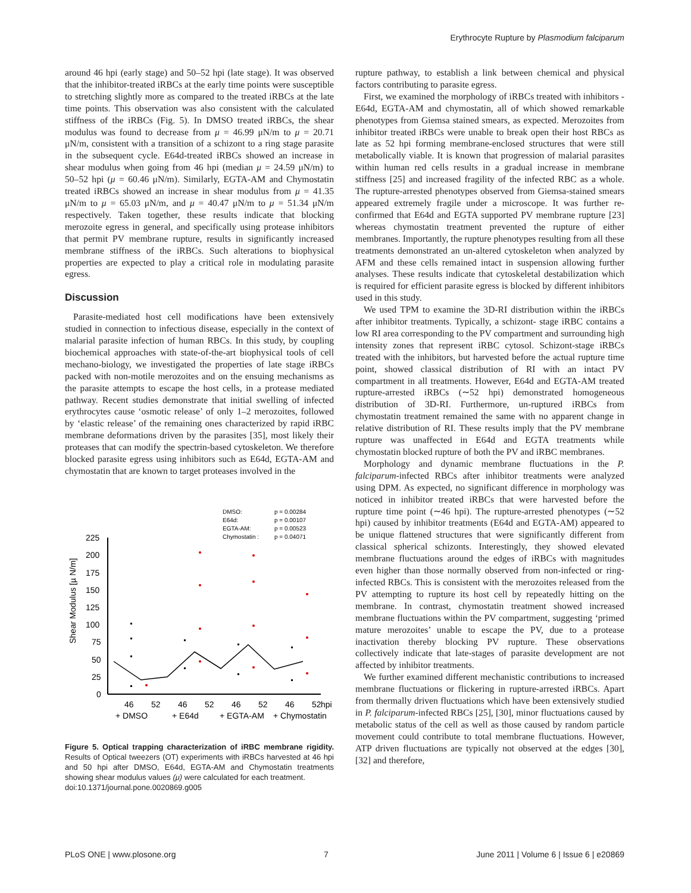Erythrocyte Rupture by Plasmodium falciparum
around 46 hpi (early stage) and 50–52 hpi (late stage). It was observed that the inhibitor-treated iRBCs at the early time points were susceptible to stretching slightly more as compared to the treated iRBCs at the late time points. This observation was also consistent with the calculated stiffness of the iRBCs (Fig. 5). In DMSO treated iRBCs, the shear modulus was found to decrease from μ = 46.99 μN/m to μ = 20.71 μN/m, consistent with a transition of a schizont to a ring stage parasite in the subsequent cycle. E64d-treated iRBCs showed an increase in shear modulus when going from 46 hpi (median μ = 24.59 μN/m) to 50–52 hpi (μ = 60.46 μN/m). Similarly, EGTA-AM and Chymostatin treated iRBCs showed an increase in shear modulus from μ = 41.35 μN/m to μ = 65.03 μN/m, and μ = 40.47 μN/m to μ = 51.34 μN/m respectively. Taken together, these results indicate that blocking merozoite egress in general, and specifically using protease inhibitors that permit PV membrane rupture, results in significantly increased membrane stiffness of the iRBCs. Such alterations to biophysical properties are expected to play a critical role in modulating parasite egress.
Discussion
Parasite-mediated host cell modifications have been extensively studied in connection to infectious disease, especially in the context of malarial parasite infection of human RBCs. In this study, by coupling biochemical approaches with state-of-the-art biophysical tools of cell mechano-biology, we investigated the properties of late stage iRBCs packed with non-motile merozoites and on the ensuing mechanisms as the parasite attempts to escape the host cells, in a protease mediated pathway. Recent studies demonstrate that initial swelling of infected erythrocytes cause ‘osmotic release’ of only 1–2 merozoites, followed by ‘elastic release’ of the remaining ones characterized by rapid iRBC membrane deformations driven by the parasites [35], most likely their proteases that can modify the spectrin-based cytoskeleton. We therefore blocked parasite egress using inhibitors such as E64d, EGTA-AM and chymostatin that are known to target proteases involved in the
DMSO:
p = 0.00284
E64d:
p = 0.00107
EGTA-AM:
p = 0.00523
Chymostatin :
p = 0.04071
225
200
175
150
125
100
75
50
25
0
Shear Modulus [µ N/m]
46
52
46
52
46
52
46
52
hpi
+ DMSO
+ E64d
+ EGTA-AM
+ Chymostatin
Figure 5. Optical trapping characterization of iRBC membrane rigidity. Results of Optical tweezers (OT) experiments with iRBCs harvested at 46 hpi and 50 hpi after DMSO, E64d, EGTA-AM and Chymostatin treatments showing shear modulus values (μ) were calculated for each treatment.
doi:10.1371/journal.pone.0020869.g005
rupture pathway, to establish a link between chemical and physical factors contributing to parasite egress.
First, we examined the morphology of iRBCs treated with inhibitors - E64d, EGTA-AM and chymostatin, all of which showed remarkable phenotypes from Giemsa stained smears, as expected. Merozoites from inhibitor treated iRBCs were unable to break open their host RBCs as late as 52 hpi forming membrane-enclosed structures that were still metabolically viable. It is known that progression of malarial parasites within human red cells results in a gradual increase in membrane stiffness [25] and increased fragility of the infected RBC as a whole. The rupture-arrested phenotypes observed from Giemsa-stained smears appeared extremely fragile under a microscope. It was further re-confirmed that E64d and EGTA supported PV membrane rupture [23] whereas chymostatin treatment prevented the rupture of either membranes. Importantly, the rupture phenotypes resulting from all these treatments demonstrated an un-altered cytoskeleton when analyzed by AFM and these cells remained intact in suspension allowing further analyses. These results indicate that cytoskeletal destabilization which is required for efficient parasite egress is blocked by different inhibitors used in this study.
We used TPM to examine the 3D-RI distribution within the iRBCs after inhibitor treatments. Typically, a schizont- stage iRBC contains a low RI area corresponding to the PV compartment and surrounding high intensity zones that represent iRBC cytosol. Schizont-stage iRBCs treated with the inhibitors, but harvested before the actual rupture time point, showed classical distribution of RI with an intact PV compartment in all treatments. However, E64d and EGTA-AM treated rupture-arrested iRBCs (∼52 hpi) demonstrated homogeneous distribution of 3D-RI. Furthermore, un-ruptured iRBCs from chymostatin treatment remained the same with no apparent change in relative distribution of RI. These results imply that the PV membrane rupture was unaffected in E64d and EGTA treatments while chymostatin blocked rupture of both the PV and iRBC membranes.
Morphology and dynamic membrane fluctuations in the P. falciparum-infected RBCs after inhibitor treatments were analyzed using DPM. As expected, no significant difference in morphology was noticed in inhibitor treated iRBCs that were harvested before the rupture time point (∼46 hpi). The rupture-arrested phenotypes (∼52 hpi) caused by inhibitor treatments (E64d and EGTA-AM) appeared to be unique flattened structures that were significantly different from classical spherical schizonts. Interestingly, they showed elevated membrane fluctuations around the edges of iRBCs with magnitudes even higher than those normally observed from non-infected or ring-infected RBCs. This is consistent with the merozoites released from the PV attempting to rupture its host cell by repeatedly hitting on the membrane. In contrast, chymostatin treatment showed increased membrane fluctuations within the PV compartment, suggesting ‘primed mature merozoites’ unable to escape the PV, due to a protease inactivation thereby blocking PV rupture. These observations collectively indicate that late-stages of parasite development are not affected by inhibitor treatments.
We further examined different mechanistic contributions to increased membrane fluctuations or flickering in rupture-arrested iRBCs. Apart from thermally driven fluctuations which have been extensively studied in P. falciparum-infected RBCs [25], [30], minor fluctuations caused by metabolic status of the cell as well as those caused by random particle movement could contribute to total membrane fluctuations. However, ATP driven fluctuations are typically not observed at the edges [30], [32] and therefore,
PLoS ONE | www.plosone.org 7 June 2011 | Volume 6 | Issue 6 | e20869